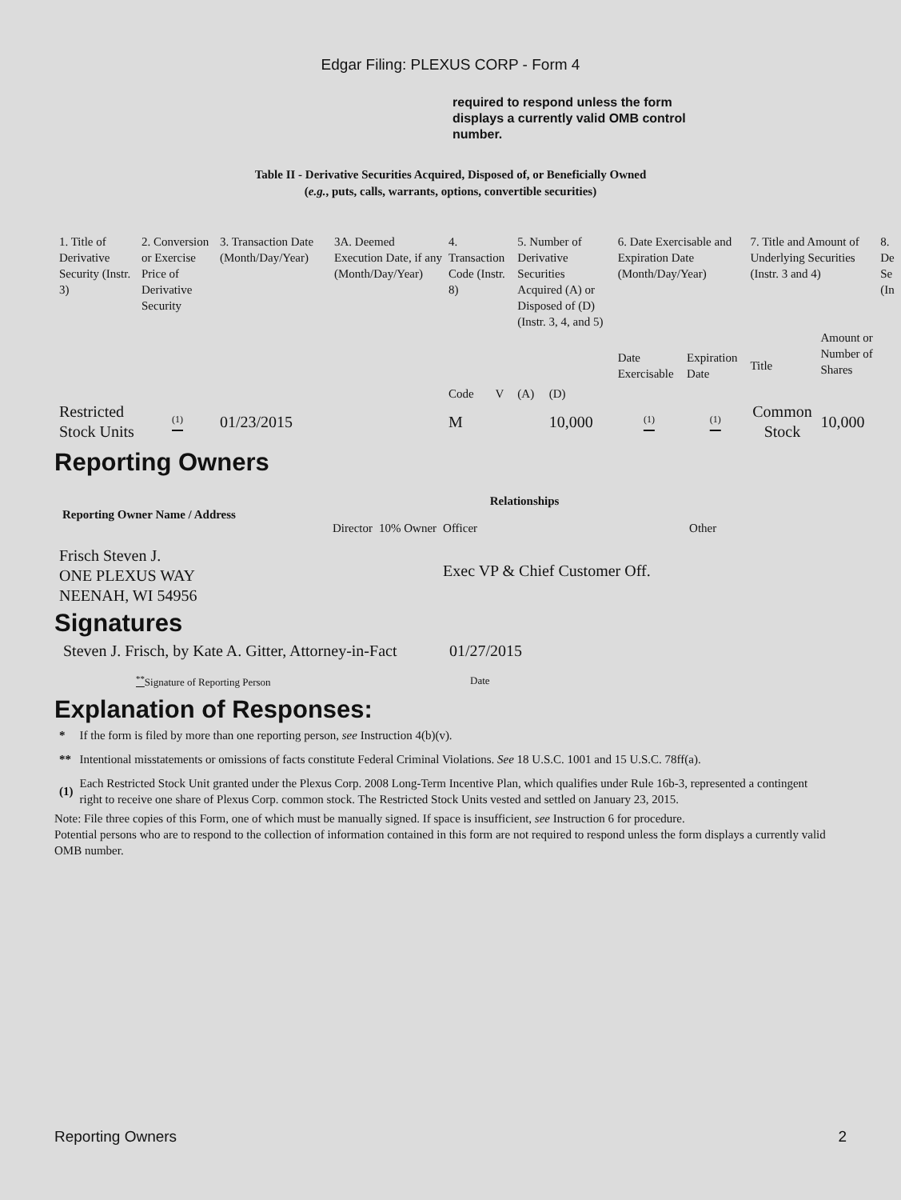Edgar Filing: PLEXUS CORP - Form 4
required to respond unless the form displays a currently valid OMB control number.
Table II - Derivative Securities Acquired, Disposed of, or Beneficially Owned
(e.g., puts, calls, warrants, options, convertible securities)
| 1. Title of Derivative Security (Instr. 3) | 2. Conversion or Exercise Price of Derivative Security | 3. Transaction Date (Month/Day/Year) | 3A. Deemed Execution Date, if any (Month/Day/Year) | 4. Transaction Code (Instr. 8) | | 5. Number of Derivative Securities Acquired (A) or Disposed of (D) (Instr. 3, 4, and 5) | | 6. Date Exercisable and Expiration Date (Month/Day/Year) | | 7. Title and Amount of Underlying Securities (Instr. 3 and 4) | | 8. De Se (In |
| --- | --- | --- | --- | --- | --- | --- | --- | --- | --- | --- | --- | --- |
| | | | | Code | V | (A) | (D) | Date Exercisable | Expiration Date | Title | Amount or Number of Shares | |
| Restricted Stock Units | <sup>(1)</sup> | 01/23/2015 | | M | | | 10,000 | <sup>(1)</sup> | <sup>(1)</sup> | Common Stock | 10,000 | |
Reporting Owners
| Reporting Owner Name / Address | Relationships | | | |
| --- | --- | --- | --- | --- |
| | Director | 10% Owner | Officer | Other |
| Frisch Steven J. ONE PLEXUS WAY NEENAH, WI 54956 | | | Exec VP & Chief Customer Off. | |
Signatures
| Steven J. Frisch, by Kate A. Gitter, Attorney-in-Fact | 01/27/2015 |
| <sup>**</sup> Signature of Reporting Person | Date |
Explanation of Responses:
| * | If the form is filed by more than one reporting person, see Instruction 4(b)(v). |
| ** | Intentional misstatements or omissions of facts constitute Federal Criminal Violations. See 18 U.S.C. 1001 and 15 U.S.C. 78ff(a). |
| (1) | Each Restricted Stock Unit granted under the Plexus Corp. 2008 Long-Term Incentive Plan, which qualifies under Rule 16b-3, represented a contingent right to receive one share of Plexus Corp. common stock. The Restricted Stock Units vested and settled on January 23, 2015. |
Note: File three copies of this Form, one of which must be manually signed. If space is insufficient, see Instruction 6 for procedure.
Potential persons who are to respond to the collection of information contained in this form are not required to respond unless the form displays a currently valid OMB number.
Reporting Owners 2